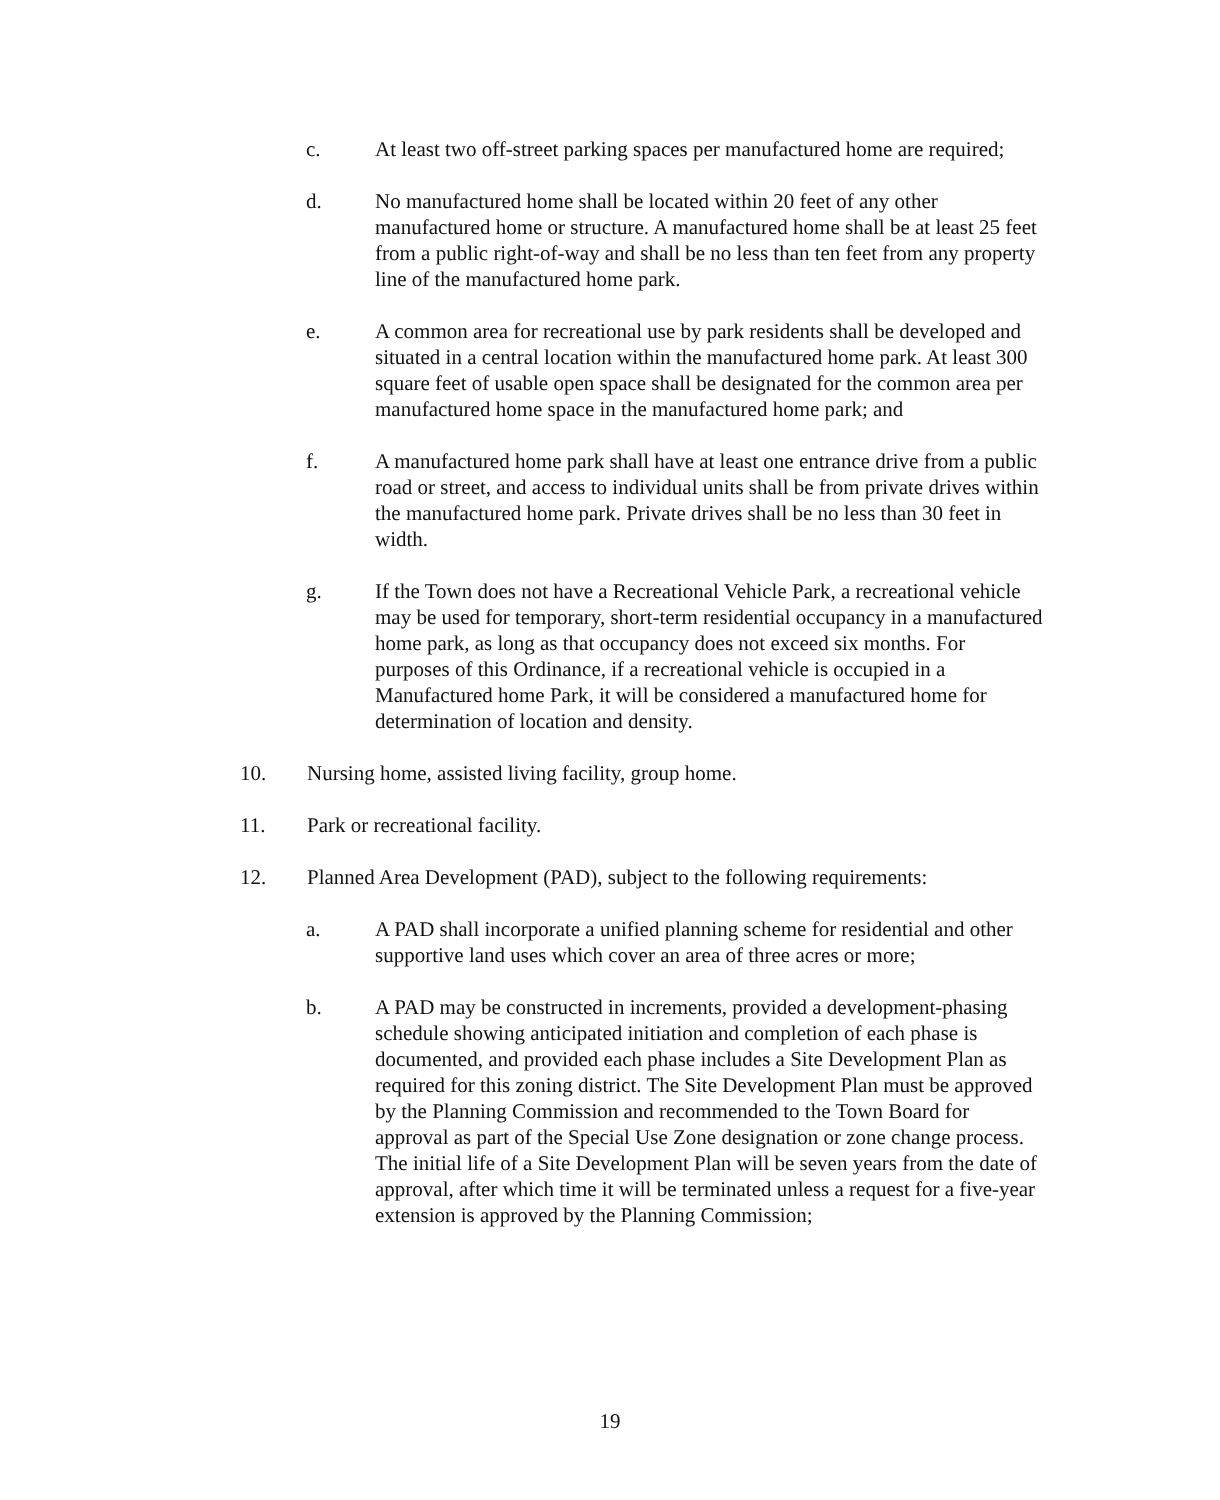c. At least two off-street parking spaces per manufactured home are required;
d. No manufactured home shall be located within 20 feet of any other manufactured home or structure. A manufactured home shall be at least 25 feet from a public right-of-way and shall be no less than ten feet from any property line of the manufactured home park.
e. A common area for recreational use by park residents shall be developed and situated in a central location within the manufactured home park. At least 300 square feet of usable open space shall be designated for the common area per manufactured home space in the manufactured home park; and
f. A manufactured home park shall have at least one entrance drive from a public road or street, and access to individual units shall be from private drives within the manufactured home park. Private drives shall be no less than 30 feet in width.
g. If the Town does not have a Recreational Vehicle Park, a recreational vehicle may be used for temporary, short-term residential occupancy in a manufactured home park, as long as that occupancy does not exceed six months. For purposes of this Ordinance, if a recreational vehicle is occupied in a Manufactured home Park, it will be considered a manufactured home for determination of location and density.
10. Nursing home, assisted living facility, group home.
11. Park or recreational facility.
12. Planned Area Development (PAD), subject to the following requirements:
a. A PAD shall incorporate a unified planning scheme for residential and other supportive land uses which cover an area of three acres or more;
b. A PAD may be constructed in increments, provided a development-phasing schedule showing anticipated initiation and completion of each phase is documented, and provided each phase includes a Site Development Plan as required for this zoning district. The Site Development Plan must be approved by the Planning Commission and recommended to the Town Board for approval as part of the Special Use Zone designation or zone change process. The initial life of a Site Development Plan will be seven years from the date of approval, after which time it will be terminated unless a request for a five-year extension is approved by the Planning Commission;
19